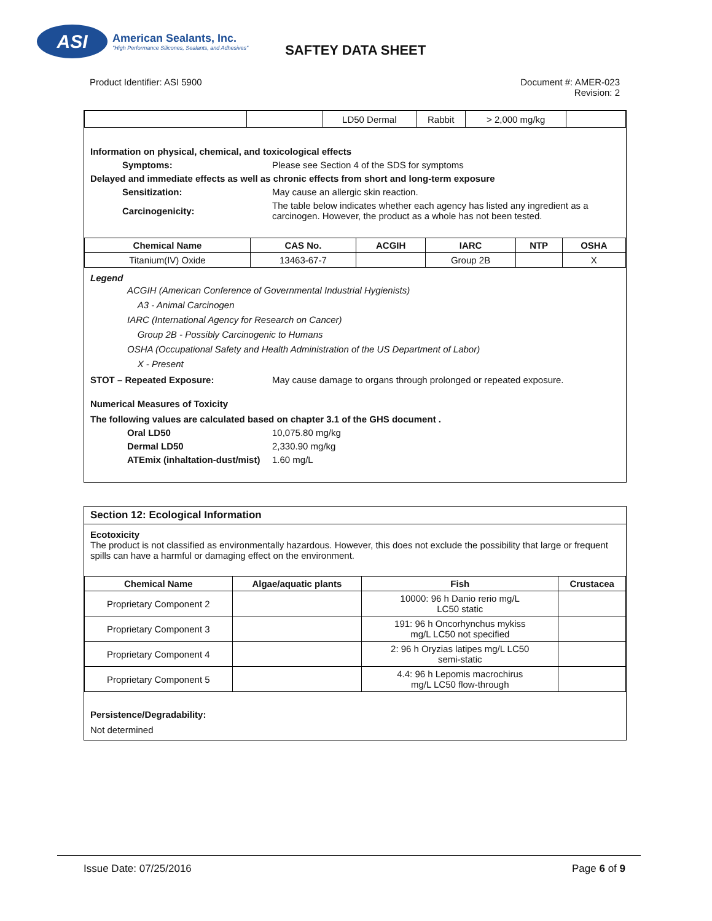ASI
American Sealants, Inc.
"High Performance Silicones, Sealants, and Adhesives"
SAFTEY DATA SHEET
Product Identifier: ASI 5900 Document #: AMER-023
Revision: 2
| | | LD50 Dermal | Rabbit | > 2,000 mg/kg | |
Information on physical, chemical, and toxicological effects
Symptoms: Please see Section 4 of the SDS for symptoms
Delayed and immediate effects as well as chronic effects from short and long-term exposure
Sensitization: May cause an allergic skin reaction.
Carcinogenicity:
The table below indicates whether each agency has listed any ingredient as a carcinogen. However, the product as a whole has not been tested.
| Chemical Name | CAS No. | ACGIH | IARC | NTP | OSHA |
| --- | --- | --- | --- | --- | --- |
| Titanium(IV) Oxide | 13463-67-7 | | Group 2B | | X |
Legend
ACGIH (American Conference of Governmental Industrial Hygienists)
A3 - Animal Carcinogen
IARC (International Agency for Research on Cancer)
Group 2B - Possibly Carcinogenic to Humans
OSHA (Occupational Safety and Health Administration of the US Department of Labor)
X - Present
STOT – Repeated Exposure: May cause damage to organs through prolonged or repeated exposure.
Numerical Measures of Toxicity
The following values are calculated based on chapter 3.1 of the GHS document .
Oral LD50 10,075.80 mg/kg
Dermal LD50 2,330.90 mg/kg
ATEmix (inhaltation-dust/mist) 1.60 mg/L
Section 12: Ecological Information
Ecotoxicity
The product is not classified as environmentally hazardous. However, this does not exclude the possibility that large or frequent spills can have a harmful or damaging effect on the environment.
| Chemical Name | Algae/aquatic plants | Fish | Crustacea |
| --- | --- | --- | --- |
| Proprietary Component 2 | | 10000: 96 h Danio rerio mg/L LC50 static | |
| Proprietary Component 3 | | 191: 96 h Oncorhynchus mykiss mg/L LC50 not specified | |
| Proprietary Component 4 | | 2: 96 h Oryzias latipes mg/L LC50 semi-static | |
| Proprietary Component 5 | | 4.4: 96 h Lepomis macrochirus mg/L LC50 flow-through | |
Persistence/Degradability:
Not determined
Issue Date: 07/25/2016 Page 6 of 9